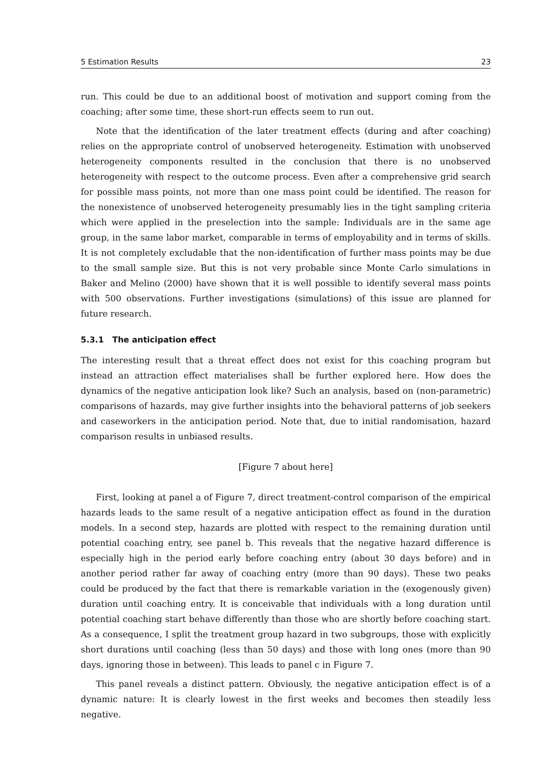5 Estimation Results 23
run. This could be due to an additional boost of motivation and support coming from the coaching; after some time, these short-run effects seem to run out.
Note that the identification of the later treatment effects (during and after coaching) relies on the appropriate control of unobserved heterogeneity. Estimation with unobserved heterogeneity components resulted in the conclusion that there is no unobserved heterogeneity with respect to the outcome process. Even after a comprehensive grid search for possible mass points, not more than one mass point could be identified. The reason for the nonexistence of unobserved heterogeneity presumably lies in the tight sampling criteria which were applied in the preselection into the sample: Individuals are in the same age group, in the same labor market, comparable in terms of employability and in terms of skills. It is not completely excludable that the non-identification of further mass points may be due to the small sample size. But this is not very probable since Monte Carlo simulations in Baker and Melino (2000) have shown that it is well possible to identify several mass points with 500 observations. Further investigations (simulations) of this issue are planned for future research.
5.3.1 The anticipation effect
The interesting result that a threat effect does not exist for this coaching program but instead an attraction effect materialises shall be further explored here. How does the dynamics of the negative anticipation look like? Such an analysis, based on (non-parametric) comparisons of hazards, may give further insights into the behavioral patterns of job seekers and caseworkers in the anticipation period. Note that, due to initial randomisation, hazard comparison results in unbiased results.
[Figure 7 about here]
First, looking at panel a of Figure 7, direct treatment-control comparison of the empirical hazards leads to the same result of a negative anticipation effect as found in the duration models. In a second step, hazards are plotted with respect to the remaining duration until potential coaching entry, see panel b. This reveals that the negative hazard difference is especially high in the period early before coaching entry (about 30 days before) and in another period rather far away of coaching entry (more than 90 days). These two peaks could be produced by the fact that there is remarkable variation in the (exogenously given) duration until coaching entry. It is conceivable that individuals with a long duration until potential coaching start behave differently than those who are shortly before coaching start. As a consequence, I split the treatment group hazard in two subgroups, those with explicitly short durations until coaching (less than 50 days) and those with long ones (more than 90 days, ignoring those in between). This leads to panel c in Figure 7.
This panel reveals a distinct pattern. Obviously, the negative anticipation effect is of a dynamic nature: It is clearly lowest in the first weeks and becomes then steadily less negative.